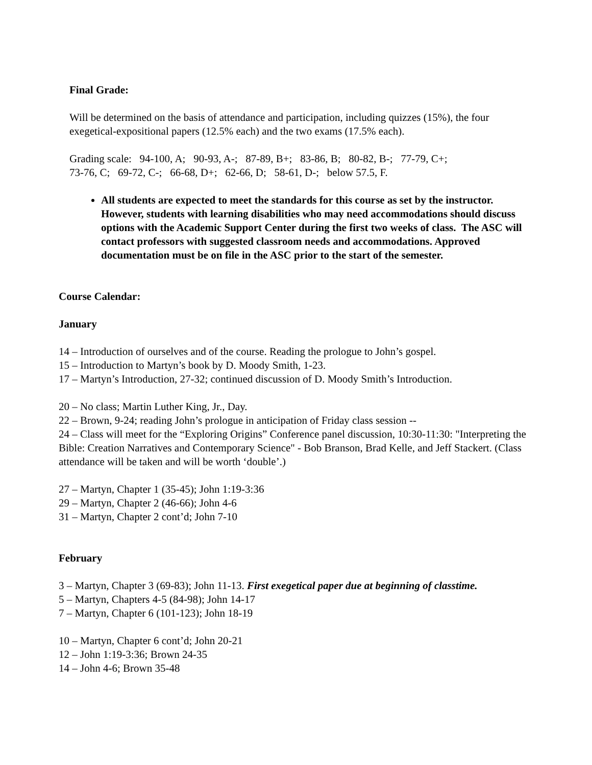Final Grade:
Will be determined on the basis of attendance and participation, including quizzes (15%), the four exegetical-expositional papers (12.5% each) and the two exams (17.5% each).
Grading scale: 94-100, A; 90-93, A-; 87-89, B+; 83-86, B; 80-82, B-; 77-79, C+;
73-76, C; 69-72, C-; 66-68, D+; 62-66, D; 58-61, D-; below 57.5, F.
All students are expected to meet the standards for this course as set by the instructor. However, students with learning disabilities who may need accommodations should discuss options with the Academic Support Center during the first two weeks of class. The ASC will contact professors with suggested classroom needs and accommodations. Approved documentation must be on file in the ASC prior to the start of the semester.
Course Calendar:
January
14 – Introduction of ourselves and of the course. Reading the prologue to John’s gospel.
15 – Introduction to Martyn’s book by D. Moody Smith, 1-23.
17 – Martyn’s Introduction, 27-32; continued discussion of D. Moody Smith’s Introduction.
20 – No class; Martin Luther King, Jr., Day.
22 – Brown, 9-24; reading John’s prologue in anticipation of Friday class session --
24 – Class will meet for the “Exploring Origins” Conference panel discussion, 10:30-11:30: "Interpreting the Bible: Creation Narratives and Contemporary Science" - Bob Branson, Brad Kelle, and Jeff Stackert. (Class attendance will be taken and will be worth ‘double’.)
27 – Martyn, Chapter 1 (35-45); John 1:19-3:36
29 – Martyn, Chapter 2 (46-66); John 4-6
31 – Martyn, Chapter 2 cont’d; John 7-10
February
3 – Martyn, Chapter 3 (69-83); John 11-13. First exegetical paper due at beginning of classtime.
5 – Martyn, Chapters 4-5 (84-98); John 14-17
7 – Martyn, Chapter 6 (101-123); John 18-19
10 – Martyn, Chapter 6 cont’d; John 20-21
12 – John 1:19-3:36; Brown 24-35
14 – John 4-6; Brown 35-48